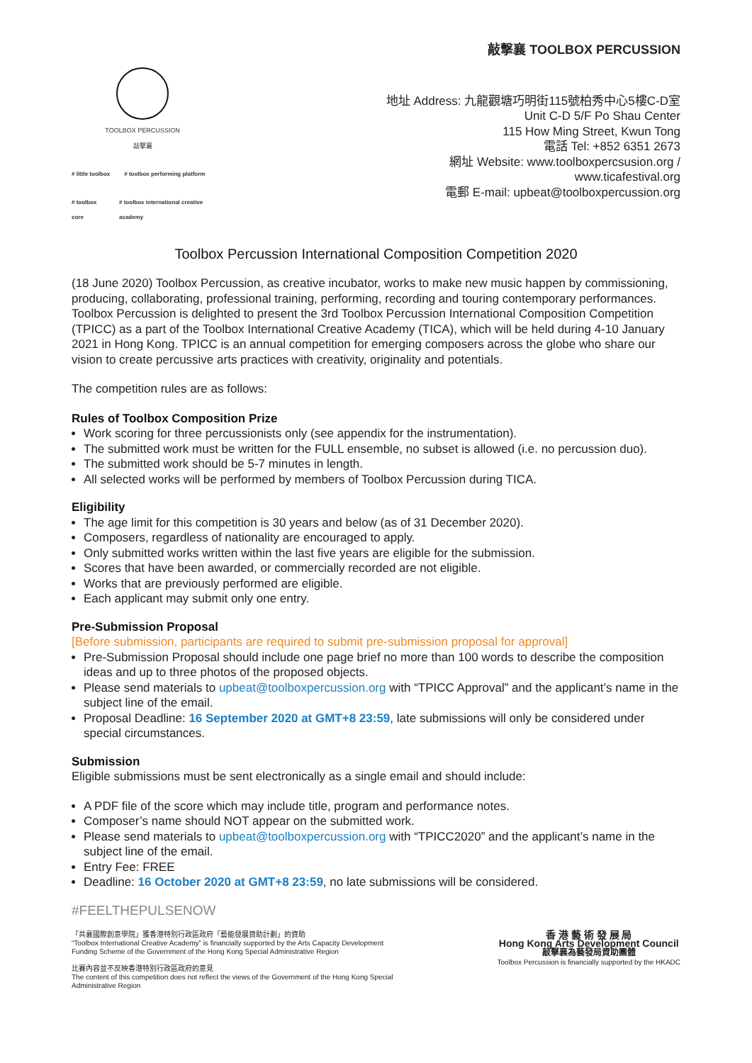TOOLBOX PERCUSSION
敲擊襄
# little toolbox # toolbox performing platform
# toolbox core # toolbox international creative academy
敲擊襄 TOOLBOX PERCUSSION
地址 Address: 九龍觀塘巧明街115號柏秀中心5樓C-D室
Unit C-D 5/F Po Shau Center
115 How Ming Street, Kwun Tong
電話 Tel: +852 6351 2673
網址 Website: www.toolboxpercsusion.org /
www.ticafestival.org
電郵 E-mail: upbeat@toolboxpercussion.org
Toolbox Percussion International Composition Competition 2020
(18 June 2020) Toolbox Percussion, as creative incubator, works to make new music happen by commissioning, producing, collaborating, professional training, performing, recording and touring contemporary performances. Toolbox Percussion is delighted to present the 3rd Toolbox Percussion International Composition Competition (TPICC) as a part of the Toolbox International Creative Academy (TICA), which will be held during 4-10 January 2021 in Hong Kong. TPICC is an annual competition for emerging composers across the globe who share our vision to create percussive arts practices with creativity, originality and potentials.
The competition rules are as follows:
Rules of Toolbox Composition Prize
Work scoring for three percussionists only (see appendix for the instrumentation).
The submitted work must be written for the FULL ensemble, no subset is allowed (i.e. no percussion duo).
The submitted work should be 5-7 minutes in length.
All selected works will be performed by members of Toolbox Percussion during TICA.
Eligibility
The age limit for this competition is 30 years and below (as of 31 December 2020).
Composers, regardless of nationality are encouraged to apply.
Only submitted works written within the last five years are eligible for the submission.
Scores that have been awarded, or commercially recorded are not eligible.
Works that are previously performed are eligible.
Each applicant may submit only one entry.
Pre-Submission Proposal
[Before submission, participants are required to submit pre-submission proposal for approval]
Pre-Submission Proposal should include one page brief no more than 100 words to describe the composition ideas and up to three photos of the proposed objects.
Please send materials to upbeat@toolboxpercussion.org with “TPICC Approval” and the applicant’s name in the subject line of the email.
Proposal Deadline: 16 September 2020 at GMT+8 23:59, late submissions will only be considered under special circumstances.
Submission
Eligible submissions must be sent electronically as a single email and should include:
A PDF file of the score which may include title, program and performance notes.
Composer’s name should NOT appear on the submitted work.
Please send materials to upbeat@toolboxpercussion.org with “TPICC2020” and the applicant’s name in the subject line of the email.
Entry Fee: FREE
Deadline: 16 October 2020 at GMT+8 23:59, no late submissions will be considered.
#FEELTHEPULSENOW
「共襄國際創意學院」獲香港特別行政區政府「藝能發展資助計劃」的資助
“Toolbox International Creative Academy” is financially supported by the Arts Capacity Development Funding Scheme of the Government of the Hong Kong Special Administrative Region
比賽內容並不反映香港特別行政區政府的意見
The content of this competition does not reflect the views of the Government of the Hong Kong Special Administrative Region
香 港 藝 術 發 展 局
Hong Kong Arts Development Council
敲擊襄為藝發局資助團體
Toolbox Percussion is financially supported by the HKADC